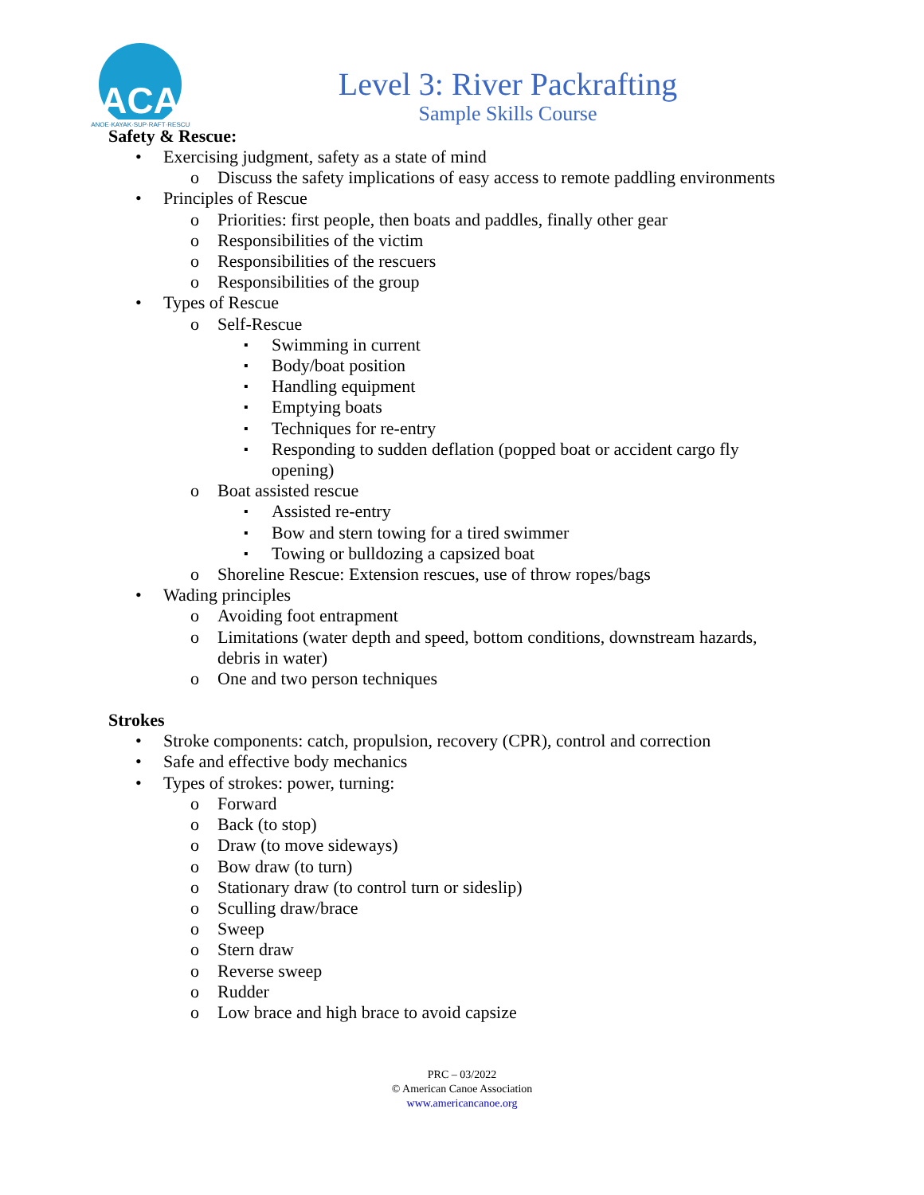ACA
CANOE·KAYAK·SUP·RAFT·RESCUE
Level 3: River Packrafting
Sample Skills Course
Safety & Rescue:
Exercising judgment, safety as a state of mind
Discuss the safety implications of easy access to remote paddling environments
Principles of Rescue
Priorities: first people, then boats and paddles, finally other gear
Responsibilities of the victim
Responsibilities of the rescuers
Responsibilities of the group
Types of Rescue
Self-Rescue
Swimming in current
Body/boat position
Handling equipment
Emptying boats
Techniques for re-entry
Responding to sudden deflation (popped boat or accident cargo fly opening)
Boat assisted rescue
Assisted re-entry
Bow and stern towing for a tired swimmer
Towing or bulldozing a capsized boat
Shoreline Rescue: Extension rescues, use of throw ropes/bags
Wading principles
Avoiding foot entrapment
Limitations (water depth and speed, bottom conditions, downstream hazards, debris in water)
One and two person techniques
Strokes
Stroke components: catch, propulsion, recovery (CPR), control and correction
Safe and effective body mechanics
Types of strokes: power, turning:
Forward
Back (to stop)
Draw (to move sideways)
Bow draw (to turn)
Stationary draw (to control turn or sideslip)
Sculling draw/brace
Sweep
Stern draw
Reverse sweep
Rudder
Low brace and high brace to avoid capsize
PRC – 03/2022
© American Canoe Association
www.americancanoe.org